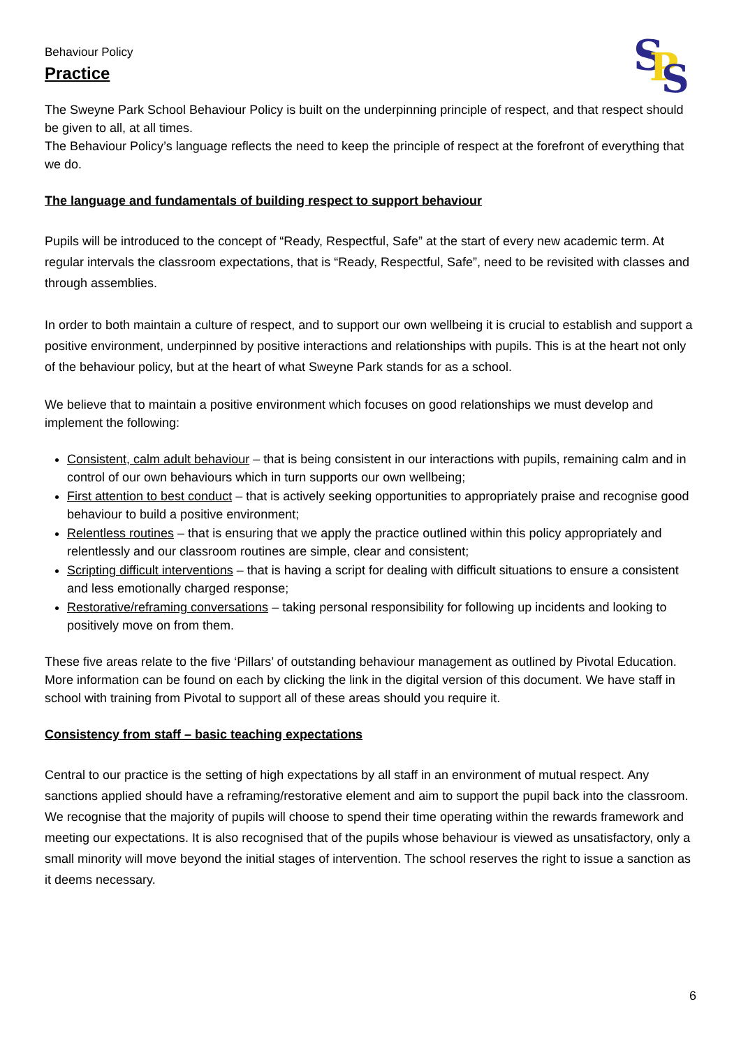S
P
S
Behaviour Policy
Practice
The Sweyne Park School Behaviour Policy is built on the underpinning principle of respect, and that respect should be given to all, at all times.
The Behaviour Policy’s language reflects the need to keep the principle of respect at the forefront of everything that we do.
The language and fundamentals of building respect to support behaviour
Pupils will be introduced to the concept of “Ready, Respectful, Safe” at the start of every new academic term. At regular intervals the classroom expectations, that is “Ready, Respectful, Safe”, need to be revisited with classes and through assemblies.
In order to both maintain a culture of respect, and to support our own wellbeing it is crucial to establish and support a positive environment, underpinned by positive interactions and relationships with pupils. This is at the heart not only of the behaviour policy, but at the heart of what Sweyne Park stands for as a school.
We believe that to maintain a positive environment which focuses on good relationships we must develop and implement the following:
Consistent, calm adult behaviour – that is being consistent in our interactions with pupils, remaining calm and in control of our own behaviours which in turn supports our own wellbeing;
First attention to best conduct – that is actively seeking opportunities to appropriately praise and recognise good behaviour to build a positive environment;
Relentless routines – that is ensuring that we apply the practice outlined within this policy appropriately and relentlessly and our classroom routines are simple, clear and consistent;
Scripting difficult interventions – that is having a script for dealing with difficult situations to ensure a consistent and less emotionally charged response;
Restorative/reframing conversations – taking personal responsibility for following up incidents and looking to positively move on from them.
These five areas relate to the five ‘Pillars’ of outstanding behaviour management as outlined by Pivotal Education. More information can be found on each by clicking the link in the digital version of this document. We have staff in school with training from Pivotal to support all of these areas should you require it.
Consistency from staff – basic teaching expectations
Central to our practice is the setting of high expectations by all staff in an environment of mutual respect. Any sanctions applied should have a reframing/restorative element and aim to support the pupil back into the classroom. We recognise that the majority of pupils will choose to spend their time operating within the rewards framework and meeting our expectations. It is also recognised that of the pupils whose behaviour is viewed as unsatisfactory, only a small minority will move beyond the initial stages of intervention. The school reserves the right to issue a sanction as it deems necessary.
6